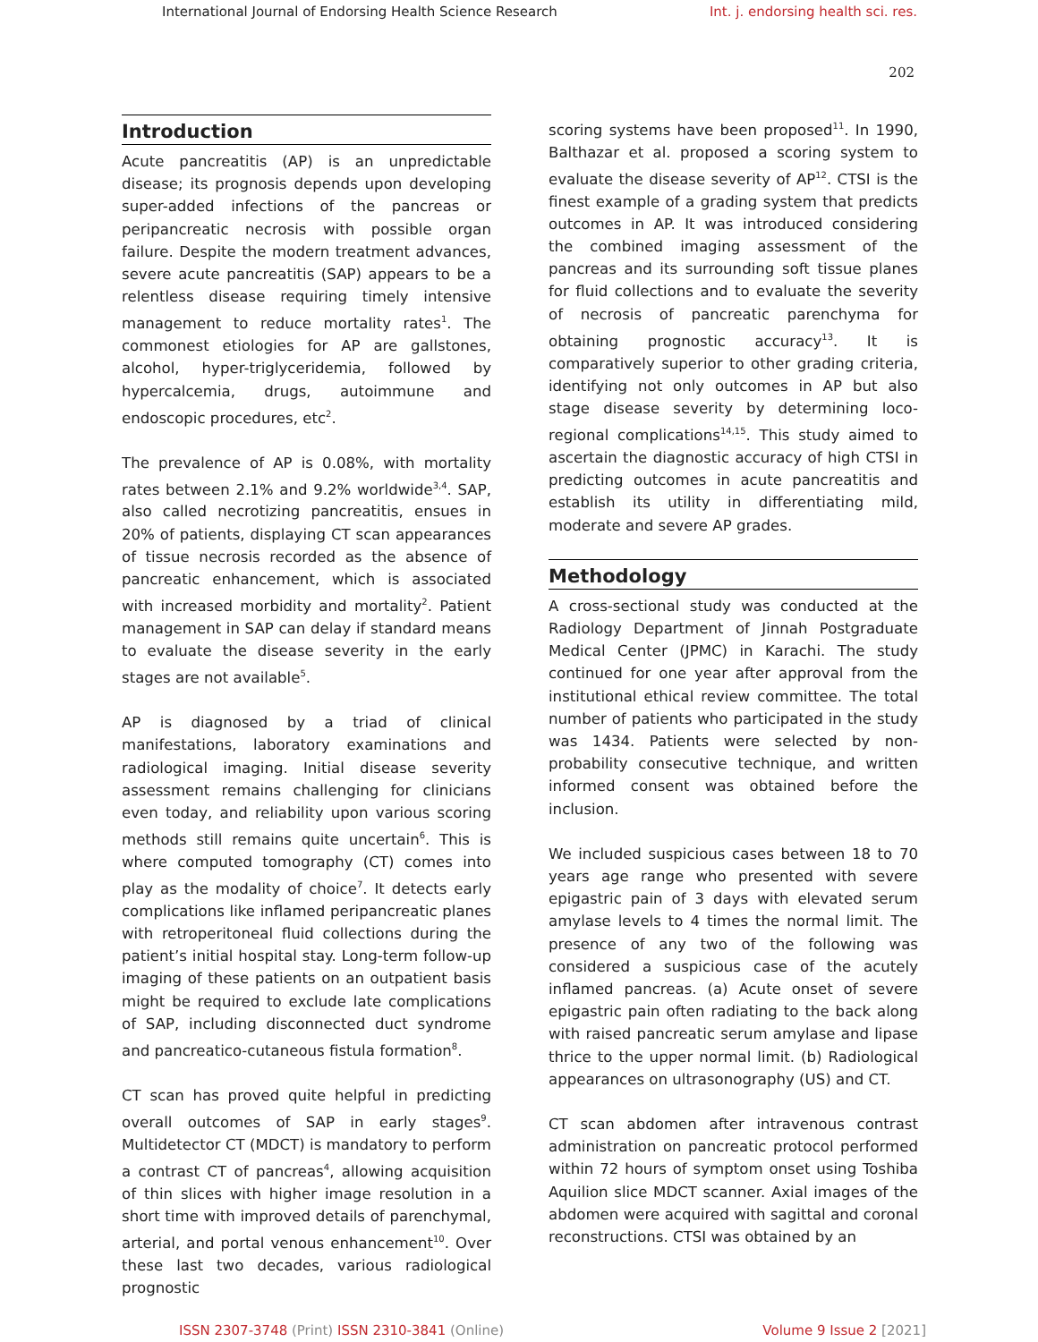International Journal of Endorsing Health Science Research Int. j. endorsing health sci. res.
202
Introduction
Acute pancreatitis (AP) is an unpredictable disease; its prognosis depends upon developing super-added infections of the pancreas or peripancreatic necrosis with possible organ failure. Despite the modern treatment advances, severe acute pancreatitis (SAP) appears to be a relentless disease requiring timely intensive management to reduce mortality rates<sup>1</sup>. The commonest etiologies for AP are gallstones, alcohol, hyper-triglyceridemia, followed by hypercalcemia, drugs, autoimmune and endoscopic procedures, etc<sup>2</sup>.
The prevalence of AP is 0.08%, with mortality rates between 2.1% and 9.2% worldwide<sup>3,4</sup>. SAP, also called necrotizing pancreatitis, ensues in 20% of patients, displaying CT scan appearances of tissue necrosis recorded as the absence of pancreatic enhancement, which is associated with increased morbidity and mortality<sup>2</sup>. Patient management in SAP can delay if standard means to evaluate the disease severity in the early stages are not available<sup>5</sup>.
AP is diagnosed by a triad of clinical manifestations, laboratory examinations and radiological imaging. Initial disease severity assessment remains challenging for clinicians even today, and reliability upon various scoring methods still remains quite uncertain<sup>6</sup>. This is where computed tomography (CT) comes into play as the modality of choice<sup>7</sup>. It detects early complications like inflamed peripancreatic planes with retroperitoneal fluid collections during the patient’s initial hospital stay. Long-term follow-up imaging of these patients on an outpatient basis might be required to exclude late complications of SAP, including disconnected duct syndrome and pancreatico-cutaneous fistula formation<sup>8</sup>.
CT scan has proved quite helpful in predicting overall outcomes of SAP in early stages<sup>9</sup>. Multidetector CT (MDCT) is mandatory to perform a contrast CT of pancreas<sup>4</sup>, allowing acquisition of thin slices with higher image resolution in a short time with improved details of parenchymal, arterial, and portal venous enhancement<sup>10</sup>. Over these last two decades, various radiological prognostic
scoring systems have been proposed<sup>11</sup>. In 1990, Balthazar et al. proposed a scoring system to evaluate the disease severity of AP<sup>12</sup>. CTSI is the finest example of a grading system that predicts outcomes in AP. It was introduced considering the combined imaging assessment of the pancreas and its surrounding soft tissue planes for fluid collections and to evaluate the severity of necrosis of pancreatic parenchyma for obtaining prognostic accuracy<sup>13</sup>. It is comparatively superior to other grading criteria, identifying not only outcomes in AP but also stage disease severity by determining loco-regional complications<sup>14,15</sup>. This study aimed to ascertain the diagnostic accuracy of high CTSI in predicting outcomes in acute pancreatitis and establish its utility in differentiating mild, moderate and severe AP grades.
Methodology
A cross-sectional study was conducted at the Radiology Department of Jinnah Postgraduate Medical Center (JPMC) in Karachi. The study continued for one year after approval from the institutional ethical review committee. The total number of patients who participated in the study was 1434. Patients were selected by non-probability consecutive technique, and written informed consent was obtained before the inclusion.
We included suspicious cases between 18 to 70 years age range who presented with severe epigastric pain of 3 days with elevated serum amylase levels to 4 times the normal limit. The presence of any two of the following was considered a suspicious case of the acutely inflamed pancreas. (a) Acute onset of severe epigastric pain often radiating to the back along with raised pancreatic serum amylase and lipase thrice to the upper normal limit. (b) Radiological appearances on ultrasonography (US) and CT.
CT scan abdomen after intravenous contrast administration on pancreatic protocol performed within 72 hours of symptom onset using Toshiba Aquilion slice MDCT scanner. Axial images of the abdomen were acquired with sagittal and coronal reconstructions. CTSI was obtained by an
ISSN 2307-3748 (Print) ISSN 2310-3841 (Online) Volume 9 Issue 2 [2021]